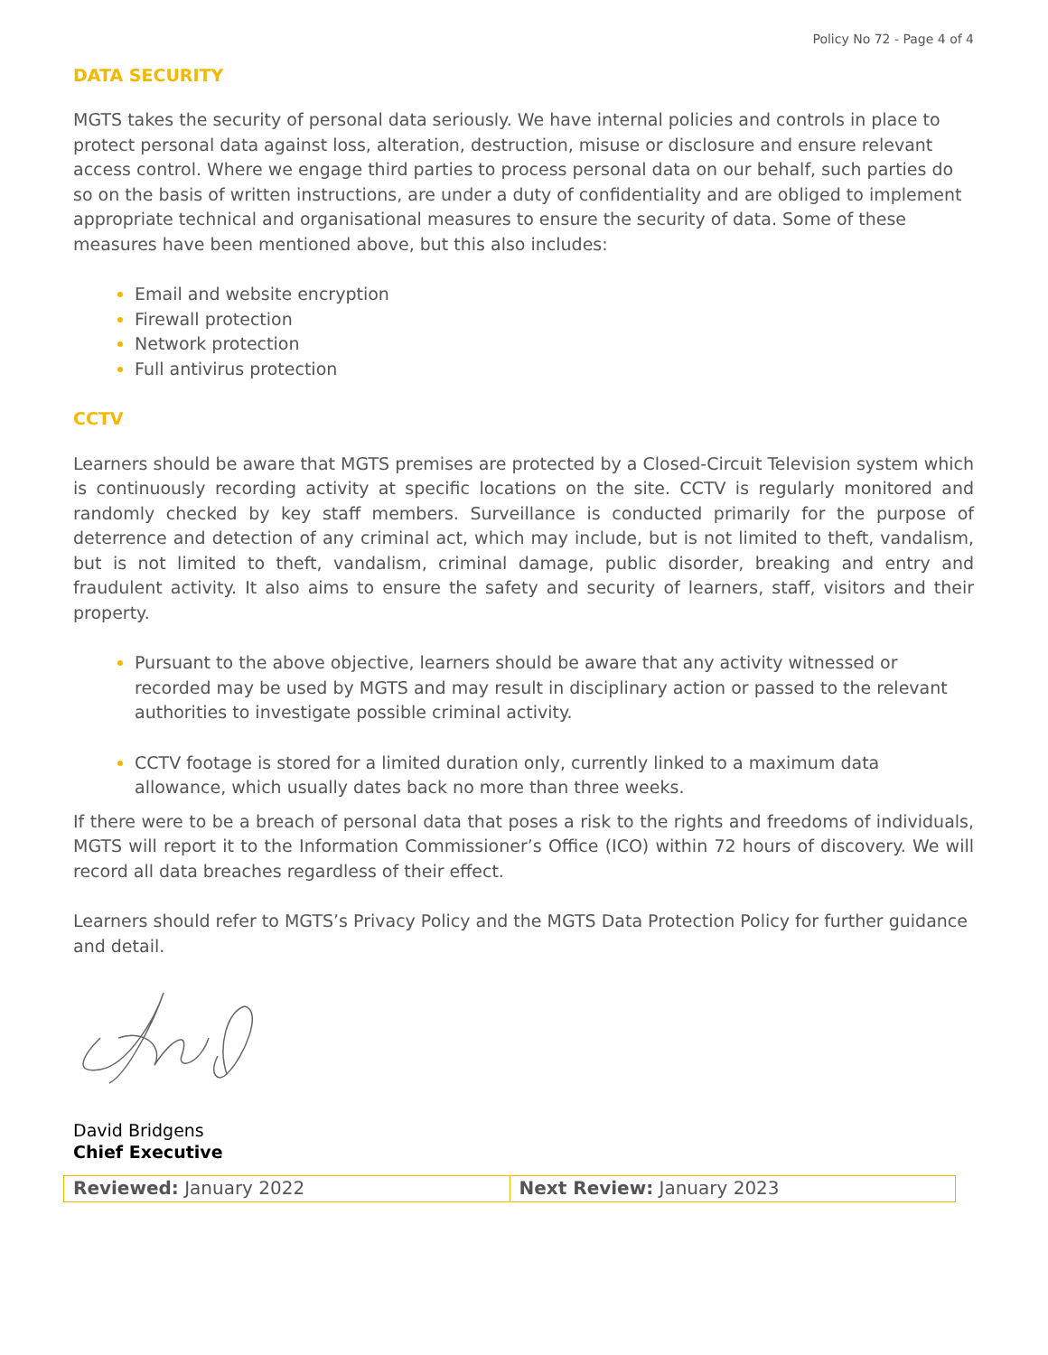Policy No 72 - Page 4 of 4
DATA SECURITY
MGTS takes the security of personal data seriously. We have internal policies and controls in place to protect personal data against loss, alteration, destruction, misuse or disclosure and ensure relevant access control. Where we engage third parties to process personal data on our behalf, such parties do so on the basis of written instructions, are under a duty of confidentiality and are obliged to implement appropriate technical and organisational measures to ensure the security of data. Some of these measures have been mentioned above, but this also includes:
Email and website encryption
Firewall protection
Network protection
Full antivirus protection
CCTV
Learners should be aware that MGTS premises are protected by a Closed-Circuit Television system which is continuously recording activity at specific locations on the site. CCTV is regularly monitored and randomly checked by key staff members. Surveillance is conducted primarily for the purpose of deterrence and detection of any criminal act, which may include, but is not limited to theft, vandalism, but is not limited to theft, vandalism, criminal damage, public disorder, breaking and entry and fraudulent activity. It also aims to ensure the safety and security of learners, staff, visitors and their property.
Pursuant to the above objective, learners should be aware that any activity witnessed or recorded may be used by MGTS and may result in disciplinary action or passed to the relevant authorities to investigate possible criminal activity.
CCTV footage is stored for a limited duration only, currently linked to a maximum data allowance, which usually dates back no more than three weeks.
If there were to be a breach of personal data that poses a risk to the rights and freedoms of individuals, MGTS will report it to the Information Commissioner’s Office (ICO) within 72 hours of discovery. We will record all data breaches regardless of their effect.
Learners should refer to MGTS’s Privacy Policy and the MGTS Data Protection Policy for further guidance and detail.
David Bridgens
Chief Executive
| Reviewed: January 2022 | Next Review: January 2023 |